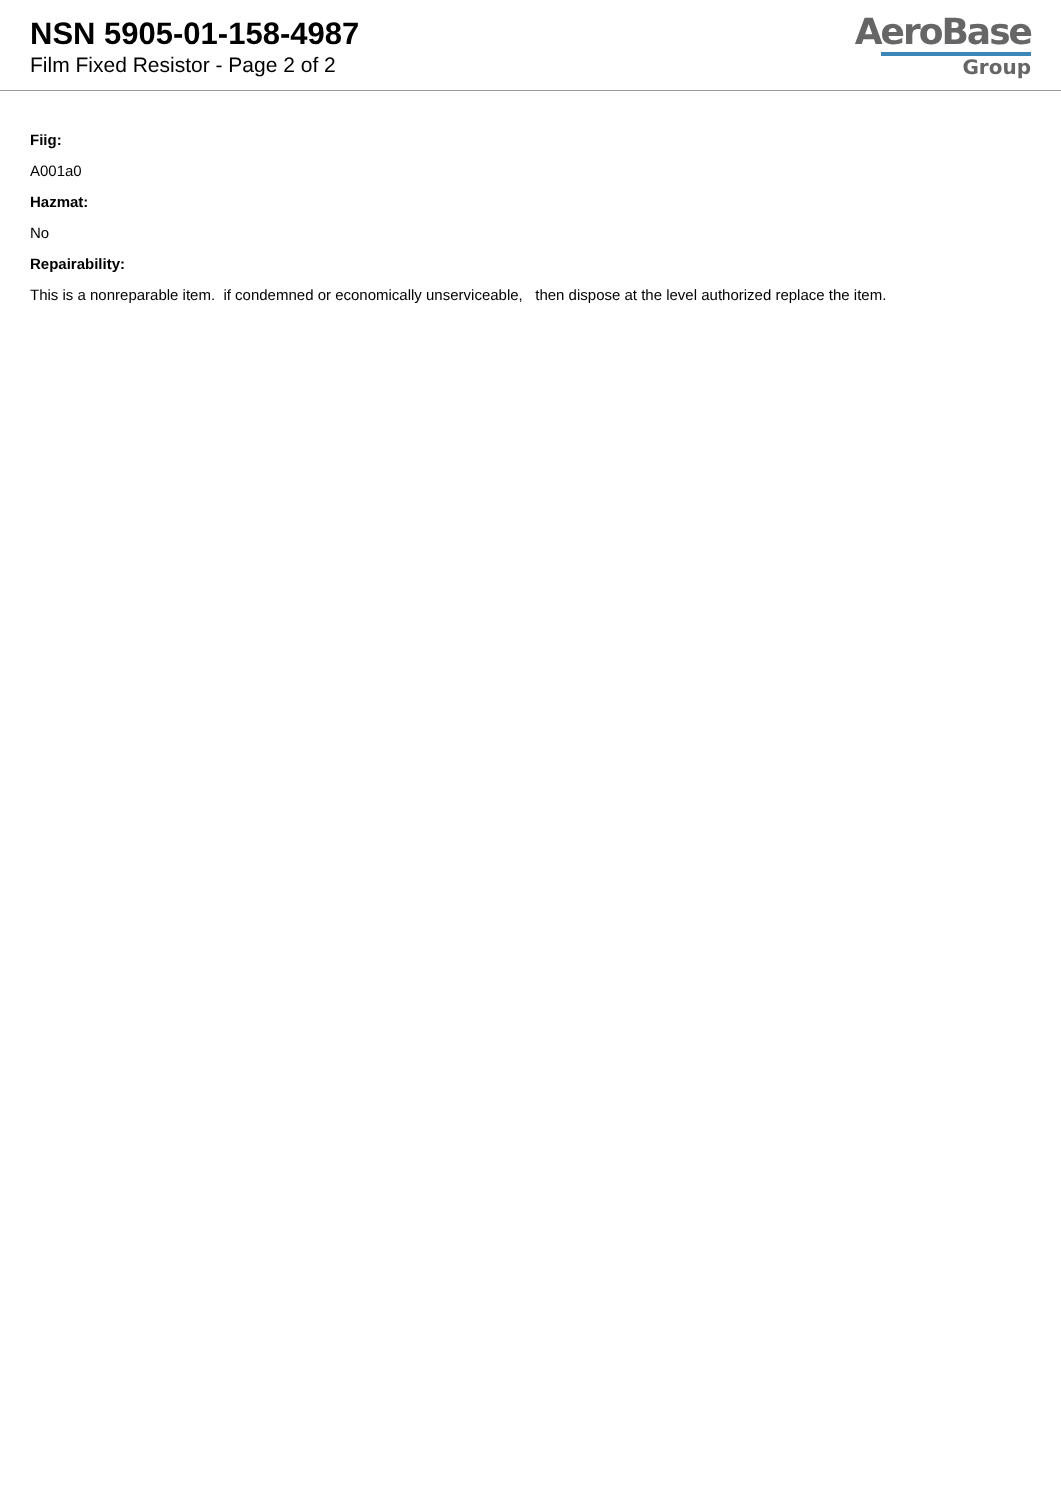NSN 5905-01-158-4987
Film Fixed Resistor - Page 2 of 2
AeroBase
Group
Fiig:
A001a0
Hazmat:
No
Repairability:
This is a nonreparable item. if condemned or economically unserviceable, then dispose at the level authorized replace the item.